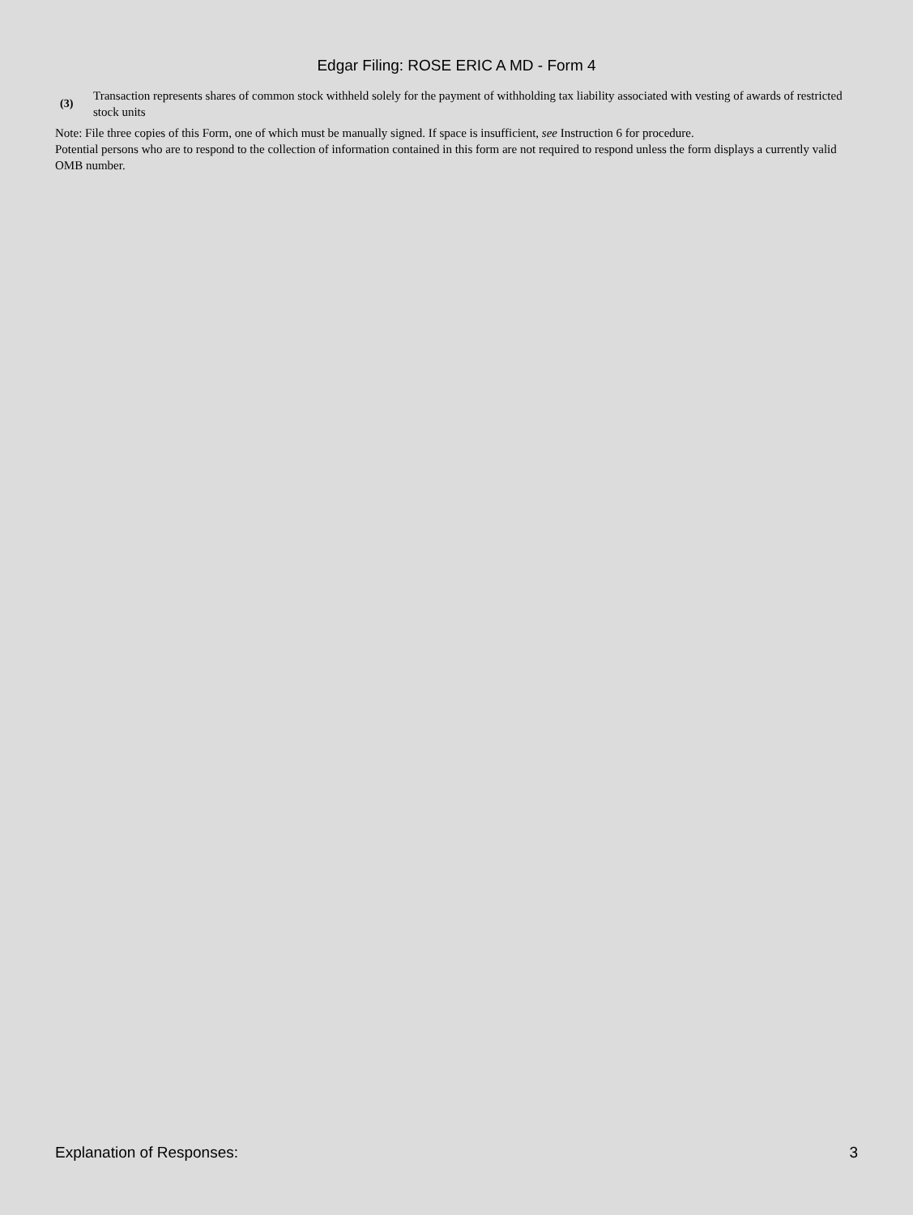Edgar Filing: ROSE ERIC A MD - Form 4
(3) Transaction represents shares of common stock withheld solely for the payment of withholding tax liability associated with vesting of awards of restricted stock units
Note: File three copies of this Form, one of which must be manually signed. If space is insufficient, see Instruction 6 for procedure.
Potential persons who are to respond to the collection of information contained in this form are not required to respond unless the form displays a currently valid OMB number.
Explanation of Responses: 3